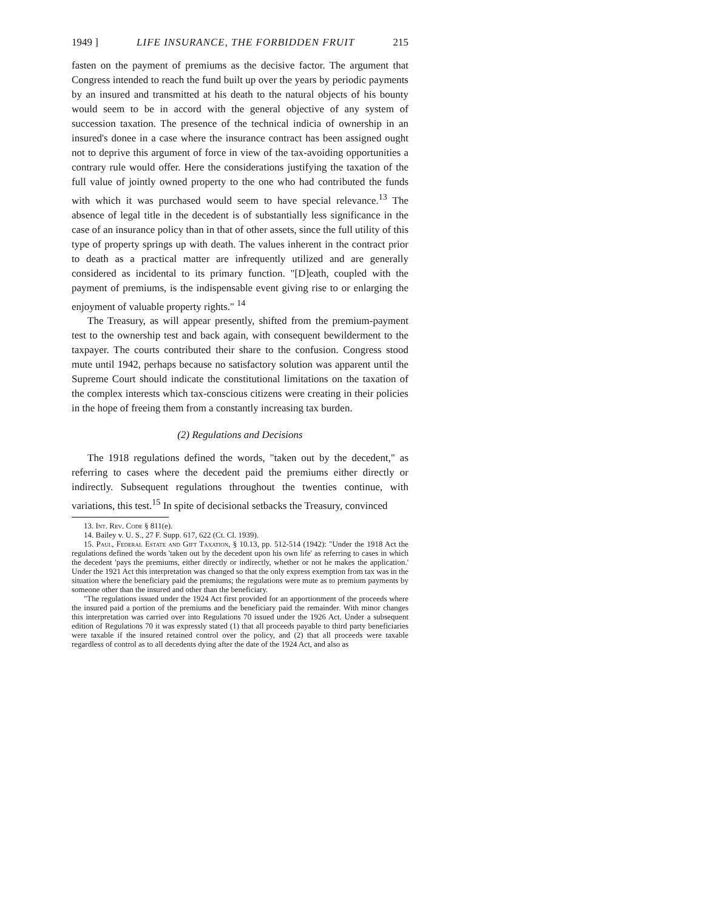1949 ] LIFE INSURANCE, THE FORBIDDEN FRUIT 215
fasten on the payment of premiums as the decisive factor. The argument that Congress intended to reach the fund built up over the years by periodic payments by an insured and transmitted at his death to the natural objects of his bounty would seem to be in accord with the general objective of any system of succession taxation. The presence of the technical indicia of ownership in an insured's donee in a case where the insurance contract has been assigned ought not to deprive this argument of force in view of the tax-avoiding opportunities a contrary rule would offer. Here the considerations justifying the taxation of the full value of jointly owned property to the one who had contributed the funds with which it was purchased would seem to have special relevance.<sup>13</sup> The absence of legal title in the decedent is of substantially less significance in the case of an insurance policy than in that of other assets, since the full utility of this type of property springs up with death. The values inherent in the contract prior to death as a practical matter are infrequently utilized and are generally considered as incidental to its primary function. "[D]eath, coupled with the payment of premiums, is the indispensable event giving rise to or enlarging the enjoyment of valuable property rights." <sup>14</sup>
The Treasury, as will appear presently, shifted from the premium-payment test to the ownership test and back again, with consequent bewilderment to the taxpayer. The courts contributed their share to the confusion. Congress stood mute until 1942, perhaps because no satisfactory solution was apparent until the Supreme Court should indicate the constitutional limitations on the taxation of the complex interests which tax-conscious citizens were creating in their policies in the hope of freeing them from a constantly increasing tax burden.
(2) Regulations and Decisions
The 1918 regulations defined the words, "taken out by the decedent," as referring to cases where the decedent paid the premiums either directly or indirectly. Subsequent regulations throughout the twenties continue, with variations, this test.<sup>15</sup> In spite of decisional setbacks the Treasury, convinced
13. Int. Rev. Code § 811(e).
14. Bailey v. U. S., 27 F. Supp. 617, 622 (Ct. Cl. 1939).
15. Paul, Federal Estate and Gift Taxation, § 10.13, pp. 512-514 (1942): "Under the 1918 Act the regulations defined the words 'taken out by the decedent upon his own life' as referring to cases in which the decedent 'pays the premiums, either directly or indirectly, whether or not he makes the application.' Under the 1921 Act this interpretation was changed so that the only express exemption from tax was in the situation where the beneficiary paid the premiums; the regulations were mute as to premium payments by someone other than the insured and other than the beneficiary.
"The regulations issued under the 1924 Act first provided for an apportionment of the proceeds where the insured paid a portion of the premiums and the beneficiary paid the remainder. With minor changes this interpretation was carried over into Regulations 70 issued under the 1926 Act. Under a subsequent edition of Regulations 70 it was expressly stated (1) that all proceeds payable to third party beneficiaries were taxable if the insured retained control over the policy, and (2) that all proceeds were taxable regardless of control as to all decedents dying after the date of the 1924 Act, and also as